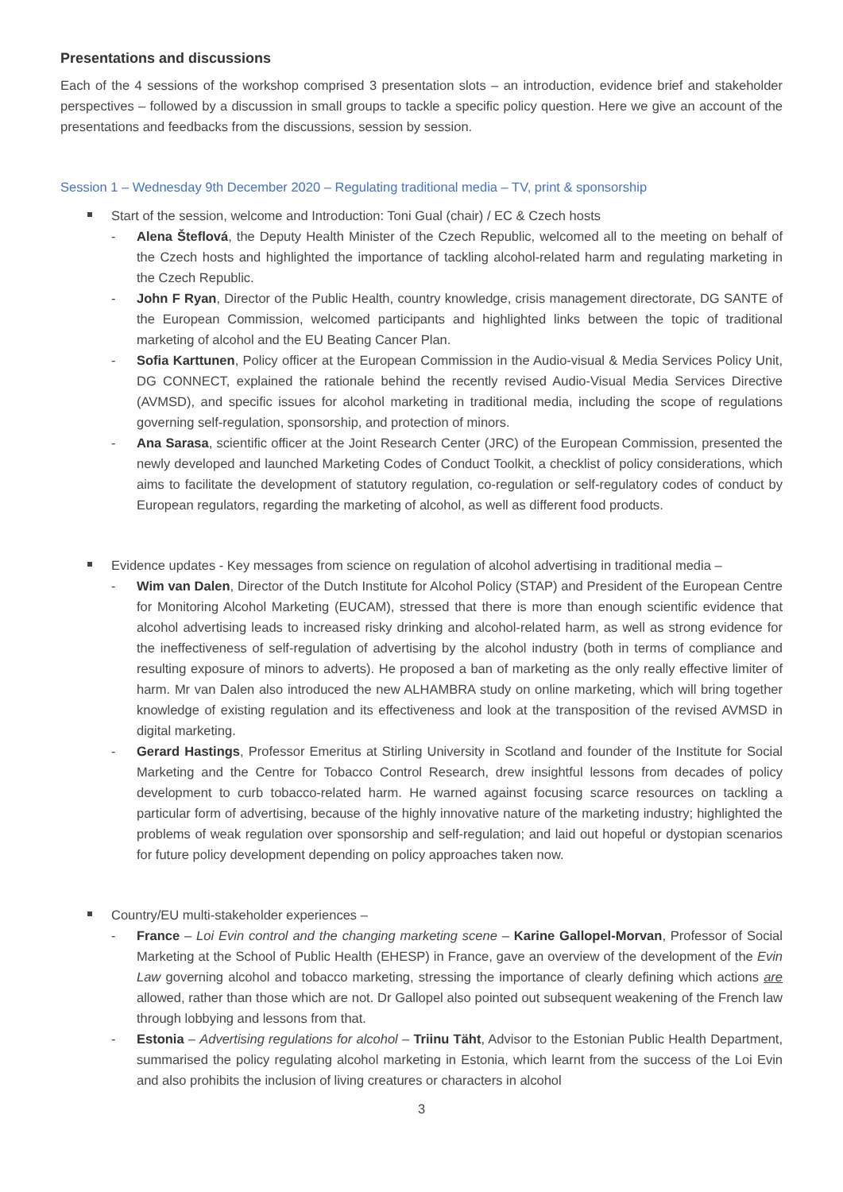Presentations and discussions
Each of the 4 sessions of the workshop comprised 3 presentation slots – an introduction, evidence brief and stakeholder perspectives – followed by a discussion in small groups to tackle a specific policy question. Here we give an account of the presentations and feedbacks from the discussions, session by session.
Session 1 – Wednesday 9th December 2020 – Regulating traditional media – TV, print & sponsorship
Start of the session, welcome and Introduction: Toni Gual (chair) / EC & Czech hosts
- Alena Šteflová, the Deputy Health Minister of the Czech Republic, welcomed all to the meeting on behalf of the Czech hosts and highlighted the importance of tackling alcohol-related harm and regulating marketing in the Czech Republic.
- John F Ryan, Director of the Public Health, country knowledge, crisis management directorate, DG SANTE of the European Commission, welcomed participants and highlighted links between the topic of traditional marketing of alcohol and the EU Beating Cancer Plan.
- Sofia Karttunen, Policy officer at the European Commission in the Audio-visual & Media Services Policy Unit, DG CONNECT, explained the rationale behind the recently revised Audio-Visual Media Services Directive (AVMSD), and specific issues for alcohol marketing in traditional media, including the scope of regulations governing self-regulation, sponsorship, and protection of minors.
- Ana Sarasa, scientific officer at the Joint Research Center (JRC) of the European Commission, presented the newly developed and launched Marketing Codes of Conduct Toolkit, a checklist of policy considerations, which aims to facilitate the development of statutory regulation, co-regulation or self-regulatory codes of conduct by European regulators, regarding the marketing of alcohol, as well as different food products.
Evidence updates - Key messages from science on regulation of alcohol advertising in traditional media –
- Wim van Dalen, Director of the Dutch Institute for Alcohol Policy (STAP) and President of the European Centre for Monitoring Alcohol Marketing (EUCAM), stressed that there is more than enough scientific evidence that alcohol advertising leads to increased risky drinking and alcohol-related harm, as well as strong evidence for the ineffectiveness of self-regulation of advertising by the alcohol industry (both in terms of compliance and resulting exposure of minors to adverts). He proposed a ban of marketing as the only really effective limiter of harm. Mr van Dalen also introduced the new ALHAMBRA study on online marketing, which will bring together knowledge of existing regulation and its effectiveness and look at the transposition of the revised AVMSD in digital marketing.
- Gerard Hastings, Professor Emeritus at Stirling University in Scotland and founder of the Institute for Social Marketing and the Centre for Tobacco Control Research, drew insightful lessons from decades of policy development to curb tobacco-related harm. He warned against focusing scarce resources on tackling a particular form of advertising, because of the highly innovative nature of the marketing industry; highlighted the problems of weak regulation over sponsorship and self-regulation; and laid out hopeful or dystopian scenarios for future policy development depending on policy approaches taken now.
Country/EU multi-stakeholder experiences –
- France – Loi Evin control and the changing marketing scene – Karine Gallopel-Morvan, Professor of Social Marketing at the School of Public Health (EHESP) in France, gave an overview of the development of the Evin Law governing alcohol and tobacco marketing, stressing the importance of clearly defining which actions are allowed, rather than those which are not. Dr Gallopel also pointed out subsequent weakening of the French law through lobbying and lessons from that.
- Estonia – Advertising regulations for alcohol – Triinu Täht, Advisor to the Estonian Public Health Department, summarised the policy regulating alcohol marketing in Estonia, which learnt from the success of the Loi Evin and also prohibits the inclusion of living creatures or characters in alcohol
3